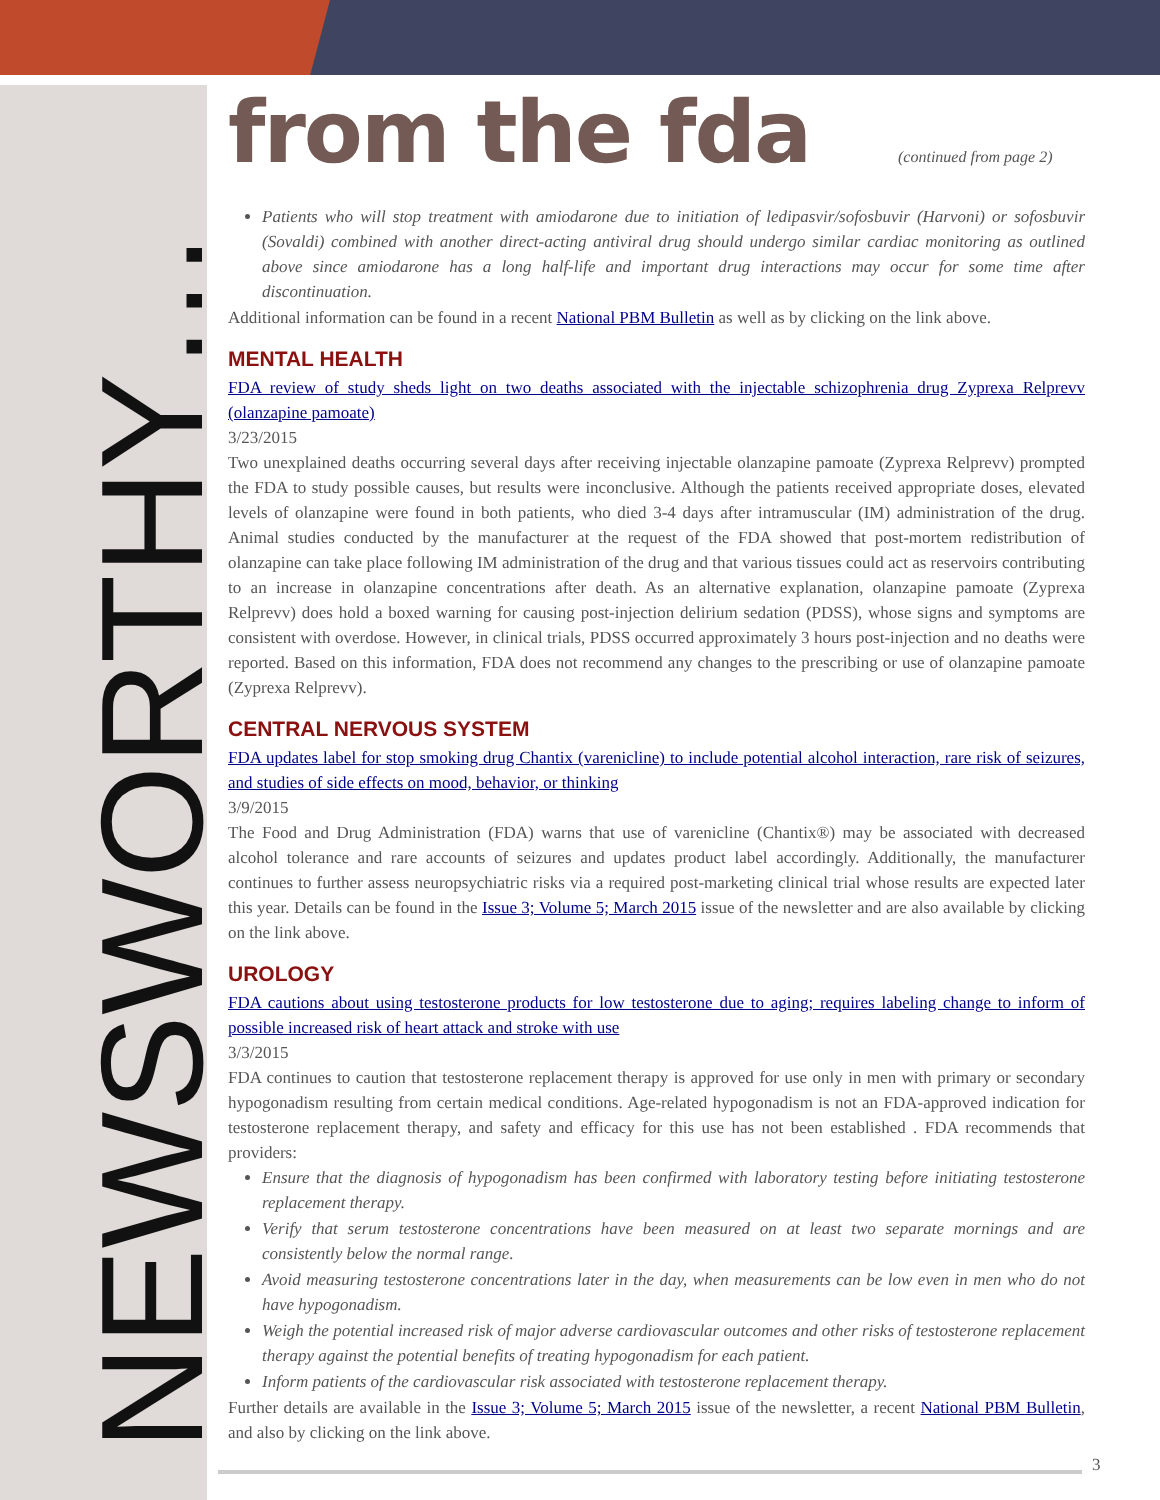NEWSWORTHY…
from the fda (continued from page 2)
Patients who will stop treatment with amiodarone due to initiation of ledipasvir/sofosbuvir (Harvoni) or sofosbuvir (Sovaldi) combined with another direct-acting antiviral drug should undergo similar cardiac monitoring as outlined above since amiodarone has a long half-life and important drug interactions may occur for some time after discontinuation.
Additional information can be found in a recent National PBM Bulletin as well as by clicking on the link above.
MENTAL HEALTH
FDA review of study sheds light on two deaths associated with the injectable schizophrenia drug Zyprexa Relprevv (olanzapine pamoate)
3/23/2015
Two unexplained deaths occurring several days after receiving injectable olanzapine pamoate (Zyprexa Relprevv) prompted the FDA to study possible causes, but results were inconclusive. Although the patients received appropriate doses, elevated levels of olanzapine were found in both patients, who died 3-4 days after intramuscular (IM) administration of the drug. Animal studies conducted by the manufacturer at the request of the FDA showed that post-mortem redistribution of olanzapine can take place following IM administration of the drug and that various tissues could act as reservoirs contributing to an increase in olanzapine concentrations after death. As an alternative explanation, olanzapine pamoate (Zyprexa Relprevv) does hold a boxed warning for causing post-injection delirium sedation (PDSS), whose signs and symptoms are consistent with overdose. However, in clinical trials, PDSS occurred approximately 3 hours post-injection and no deaths were reported. Based on this information, FDA does not recommend any changes to the prescribing or use of olanzapine pamoate (Zyprexa Relprevv).
CENTRAL NERVOUS SYSTEM
FDA updates label for stop smoking drug Chantix (varenicline) to include potential alcohol interaction, rare risk of seizures, and studies of side effects on mood, behavior, or thinking
3/9/2015
The Food and Drug Administration (FDA) warns that use of varenicline (Chantix®) may be associated with decreased alcohol tolerance and rare accounts of seizures and updates product label accordingly. Additionally, the manufacturer continues to further assess neuropsychiatric risks via a required post-marketing clinical trial whose results are expected later this year. Details can be found in the Issue 3; Volume 5; March 2015 issue of the newsletter and are also available by clicking on the link above.
UROLOGY
FDA cautions about using testosterone products for low testosterone due to aging; requires labeling change to inform of possible increased risk of heart attack and stroke with use
3/3/2015
FDA continues to caution that testosterone replacement therapy is approved for use only in men with primary or secondary hypogonadism resulting from certain medical conditions. Age-related hypogonadism is not an FDA-approved indication for testosterone replacement therapy, and safety and efficacy for this use has not been established . FDA recommends that providers:
Ensure that the diagnosis of hypogonadism has been confirmed with laboratory testing before initiating testosterone replacement therapy.
Verify that serum testosterone concentrations have been measured on at least two separate mornings and are consistently below the normal range.
Avoid measuring testosterone concentrations later in the day, when measurements can be low even in men who do not have hypogonadism.
Weigh the potential increased risk of major adverse cardiovascular outcomes and other risks of testosterone replacement therapy against the potential benefits of treating hypogonadism for each patient.
Inform patients of the cardiovascular risk associated with testosterone replacement therapy.
Further details are available in the Issue 3; Volume 5; March 2015 issue of the newsletter, a recent National PBM Bulletin, and also by clicking on the link above.
3